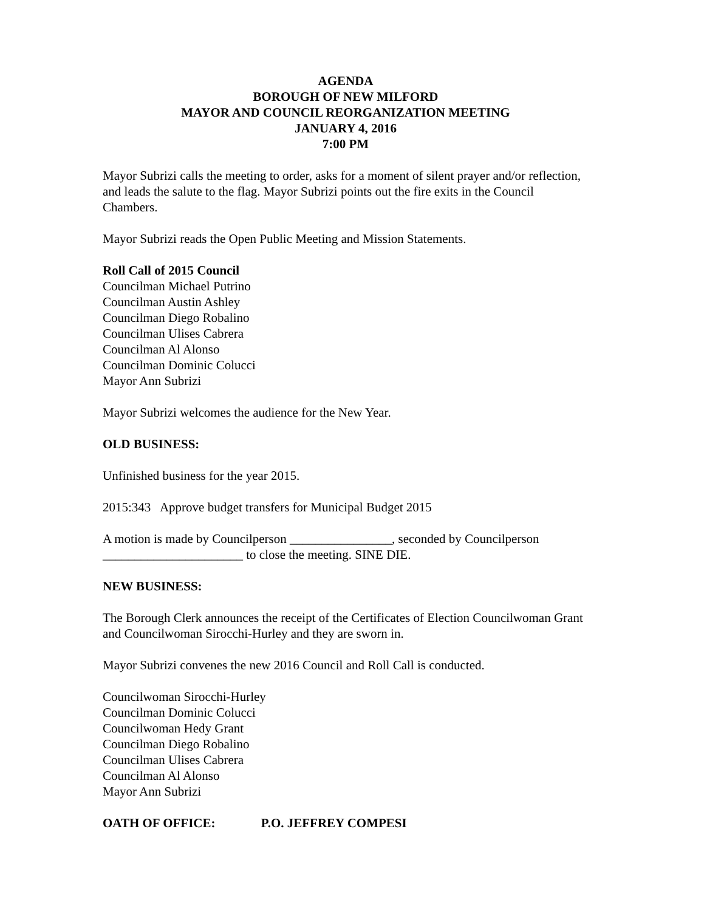AGENDA
BOROUGH OF NEW MILFORD
MAYOR AND COUNCIL REORGANIZATION MEETING
JANUARY 4, 2016
7:00 PM
Mayor Subrizi calls the meeting to order, asks for a moment of silent prayer and/or reflection, and leads the salute to the flag. Mayor Subrizi points out the fire exits in the Council Chambers.
Mayor Subrizi reads the Open Public Meeting and Mission Statements.
Roll Call of 2015 Council
Councilman Michael Putrino
Councilman Austin Ashley
Councilman Diego Robalino
Councilman Ulises Cabrera
Councilman Al Alonso
Councilman Dominic Colucci
Mayor Ann Subrizi
Mayor Subrizi welcomes the audience for the New Year.
OLD BUSINESS:
Unfinished business for the year 2015.
2015:343 Approve budget transfers for Municipal Budget 2015
A motion is made by Councilperson ________________, seconded by Councilperson ______________________ to close the meeting. SINE DIE.
NEW BUSINESS:
The Borough Clerk announces the receipt of the Certificates of Election Councilwoman Grant and Councilwoman Sirocchi-Hurley and they are sworn in.
Mayor Subrizi convenes the new 2016 Council and Roll Call is conducted.
Councilwoman Sirocchi-Hurley
Councilman Dominic Colucci
Councilwoman Hedy Grant
Councilman Diego Robalino
Councilman Ulises Cabrera
Councilman Al Alonso
Mayor Ann Subrizi
OATH OF OFFICE: P.O. JEFFREY COMPESI